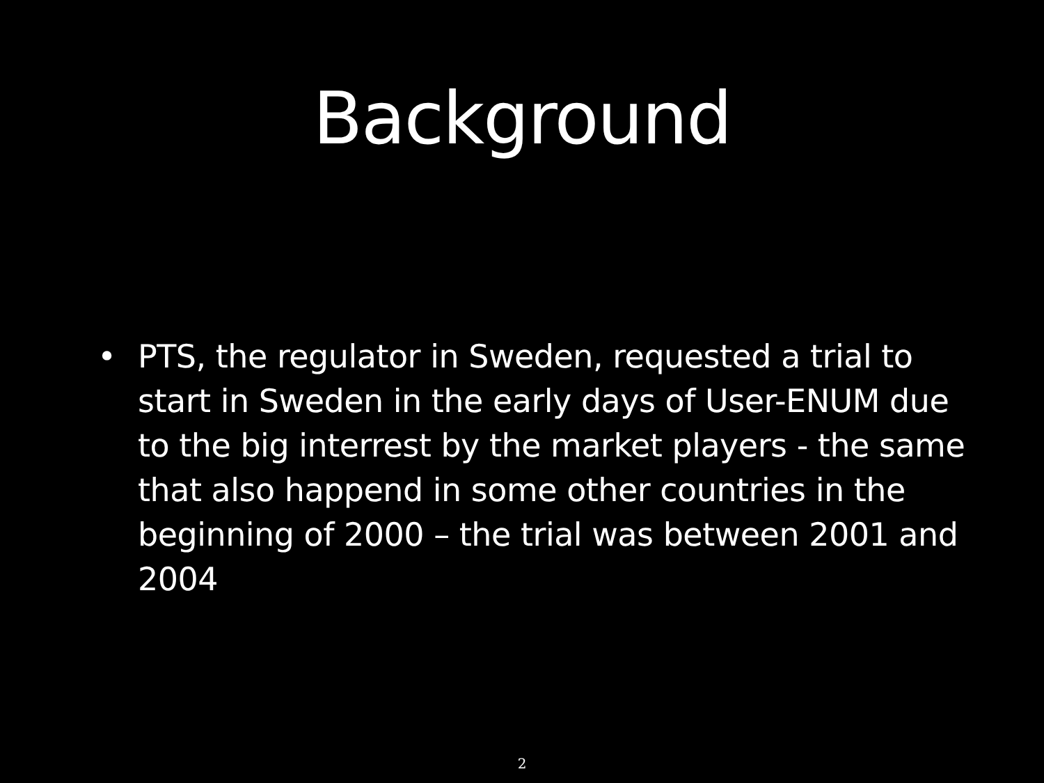Background
• PTS, the regulator in Sweden, requested a trial to start in Sweden in the early days of User-ENUM due to the big interrest by the market players - the same that also happend in some other countries in the beginning of 2000 – the trial was between 2001 and 2004
2